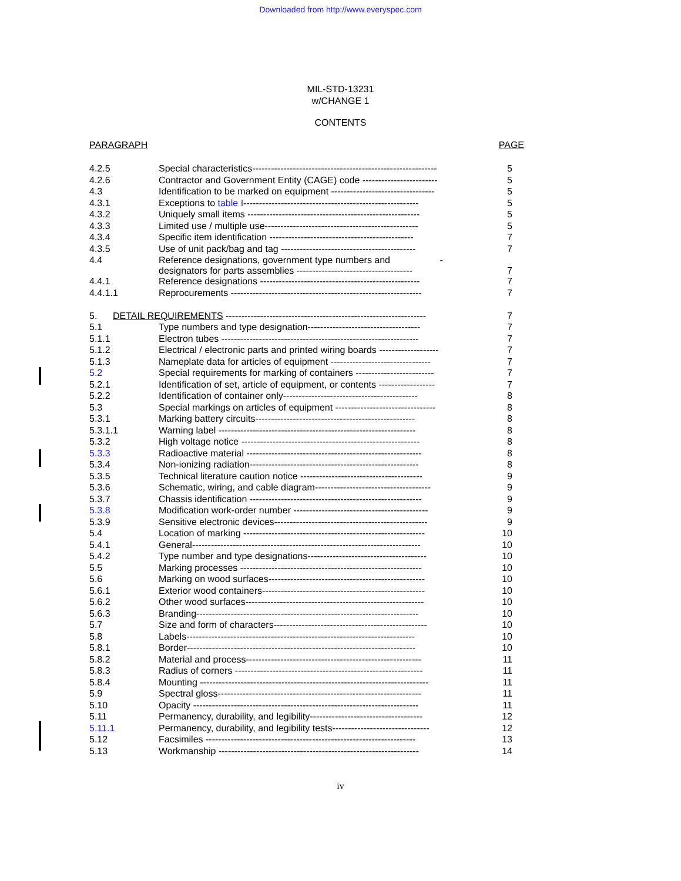Downloaded from http://www.everyspec.com
MIL-STD-13231
w/CHANGE 1
CONTENTS
| PARAGRAPH | | PAGE |
| 4.2.5 | Special characteristics----------------------------------------------------------- | 5 |
| 4.2.6 | Contractor and Government Entity (CAGE) code ------------------------ | 5 |
| 4.3 | Identification to be marked on equipment --------------------------------- | 5 |
| 4.3.1 | Exceptions to table I -------------------------------------------------------- | 5 |
| 4.3.2 | Uniquely small items ------------------------------------------------------- | 5 |
| 4.3.3 | Limited use / multiple use------------------------------------------------- | 5 |
| 4.3.4 | Specific item identification ---------------------------------------------- | 7 |
| 4.3.5 | Use of unit pack/bag and tag ------------------------------------------- | 7 |
| 4.4 | Reference designations, government type numbers and - designators for parts assemblies ------------------------------------- | 7 |
| 4.4.1 | Reference designations --------------------------------------------------- | 7 |
| 4.4.1.1 | Reprocurements ------------------------------------------------------------- | 7 |
| 5. DETAIL REQUIREMENTS ---------------------------------------------------------------- | | 7 |
| 5.1 | Type numbers and type designation------------------------------------ | 7 |
| 5.1.1 | Electron tubes --------------------------------------------------------------- | 7 |
| 5.1.2 | Electrical / electronic parts and printed wiring boards ------------------- | 7 |
| 5.1.3 | Nameplate data for articles of equipment -------------------------------- | 7 |
| 5.2 | Special requirements for marking of containers ------------------------- | 7 |
| 5.2.1 | Identification of set, article of equipment, or contents ------------------ | 7 |
| 5.2.2 | Identification of container only------------------------------------------- | 8 |
| 5.3 | Special markings on articles of equipment -------------------------------- | 8 |
| 5.3.1 | Marking battery circuits--------------------------------------------------- | 8 |
| 5.3.1.1 | Warning label --------------------------------------------------------------- | 8 |
| 5.3.2 | High voltage notice --------------------------------------------------------- | 8 |
| 5.3.3 | Radioactive material -------------------------------------------------------- | 8 |
| 5.3.4 | Non-ionizing radiation------------------------------------------------------ | 8 |
| 5.3.5 | Technical literature caution notice --------------------------------------- | 9 |
| 5.3.6 | Schematic, wiring, and cable diagram------------------------------------- | 9 |
| 5.3.7 | Chassis identification ------------------------------------------------------- | 9 |
| 5.3.8 | Modification work-order number ------------------------------------------- | 9 |
| 5.3.9 | Sensitive electronic devices------------------------------------------------- | 9 |
| 5.4 | Location of marking ---------------------------------------------------------- | 10 |
| 5.4.1 | General------------------------------------------------------------------------- | 10 |
| 5.4.2 | Type number and type designations-------------------------------------- | 10 |
| 5.5 | Marking processes ---------------------------------------------------------- | 10 |
| 5.6 | Marking on wood surfaces-------------------------------------------------- | 10 |
| 5.6.1 | Exterior wood containers---------------------------------------------------- | 10 |
| 5.6.2 | Other wood surfaces--------------------------------------------------------- | 10 |
| 5.6.3 | Branding----------------------------------------------------------------------- | 10 |
| 5.7 | Size and form of characters------------------------------------------------- | 10 |
| 5.8 | Labels------------------------------------------------------------------------- | 10 |
| 5.8.1 | Border------------------------------------------------------------------------- | 10 |
| 5.8.2 | Material and process-------------------------------------------------------- | 11 |
| 5.8.3 | Radius of corners ------------------------------------------------------------ | 11 |
| 5.8.4 | Mounting ------------------------------------------------------------------------- | 11 |
| 5.9 | Spectral gloss----------------------------------------------------------------- | 11 |
| 5.10 | Opacity ------------------------------------------------------------------------ | 11 |
| 5.11 | Permanency, durability, and legibility------------------------------------ | 12 |
| 5.11.1 | Permanency, durability, and legibility tests------------------------------- | 12 |
| 5.12 | Facsimiles ------------------------------------------------------------------- | 13 |
| 5.13 | Workmanship ---------------------------------------------------------------- | 14 |
iv